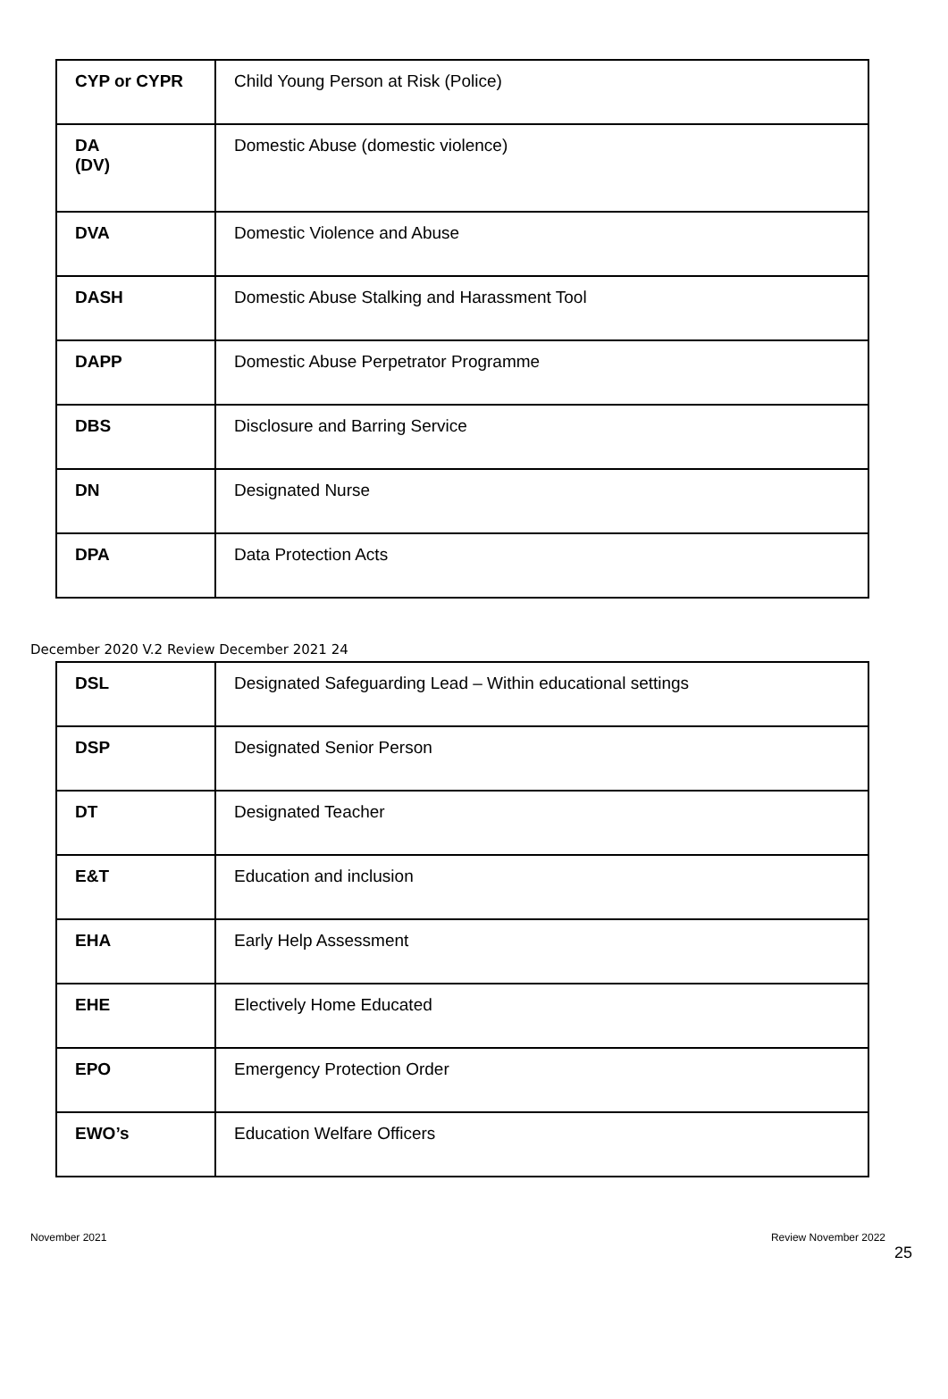| CYP or CYPR | Child Young Person at Risk (Police) |
| DA (DV) | Domestic Abuse (domestic violence) |
| DVA | Domestic Violence and Abuse |
| DASH | Domestic Abuse Stalking and Harassment Tool |
| DAPP | Domestic Abuse Perpetrator Programme |
| DBS | Disclosure and Barring Service |
| DN | Designated Nurse |
| DPA | Data Protection Acts |
December 2020 V.2 Review December 2021 24
| DSL | Designated Safeguarding Lead – Within educational settings |
| DSP | Designated Senior Person |
| DT | Designated Teacher |
| E&T | Education and inclusion |
| EHA | Early Help Assessment |
| EHE | Electively Home Educated |
| EPO | Emergency Protection Order |
| EWO’s | Education Welfare Officers |
November 2021 Review November 2022
25